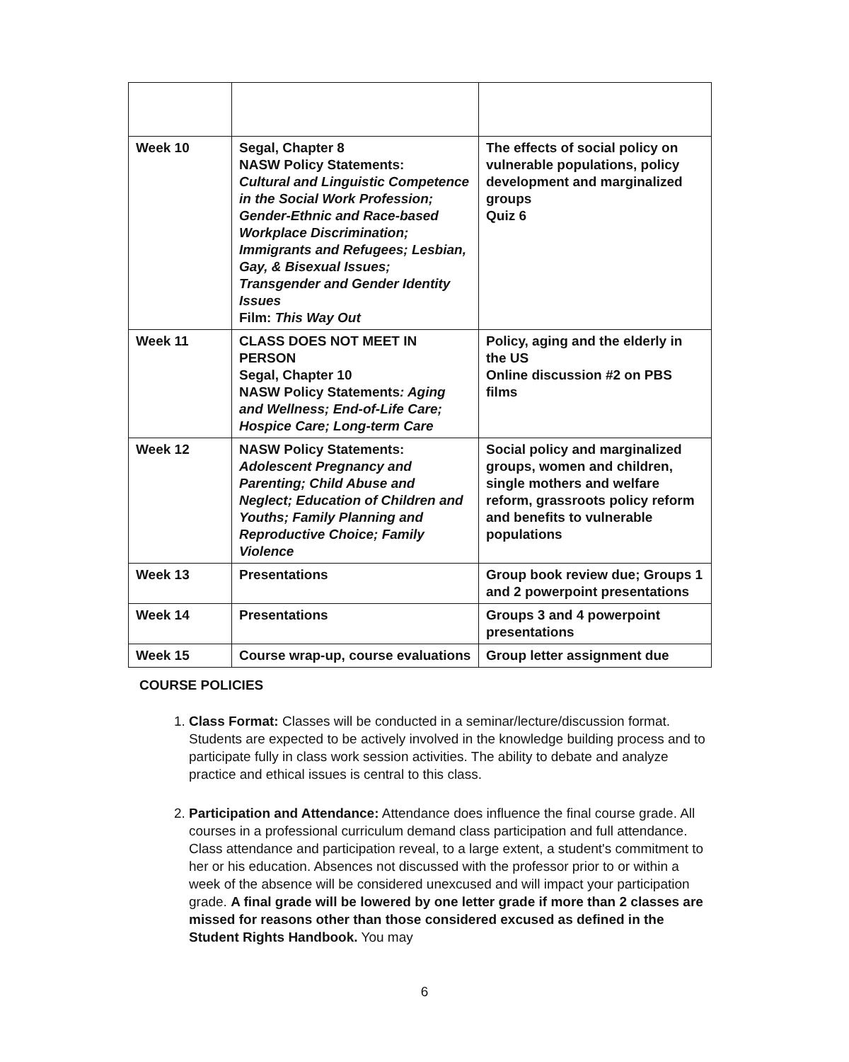| Week 10 | Segal, Chapter 8 NASW Policy Statements: Cultural and Linguistic Competence in the Social Work Profession; Gender-Ethnic and Race-based Workplace Discrimination; Immigrants and Refugees; Lesbian, Gay, & Bisexual Issues; Transgender and Gender Identity Issues Film: This Way Out | The effects of social policy on vulnerable populations, policy development and marginalized groups Quiz 6 |
| Week 11 | CLASS DOES NOT MEET IN PERSON Segal, Chapter 10 NASW Policy Statements : Aging and Wellness; End-of-Life Care; Hospice Care; Long-term Care | Policy, aging and the elderly in the US Online discussion #2 on PBS films |
| Week 12 | NASW Policy Statements: Adolescent Pregnancy and Parenting; Child Abuse and Neglect; Education of Children and Youths; Family Planning and Reproductive Choice; Family Violence | Social policy and marginalized groups, women and children, single mothers and welfare reform, grassroots policy reform and benefits to vulnerable populations |
| Week 13 | Presentations | Group book review due; Groups 1 and 2 powerpoint presentations |
| Week 14 | Presentations | Groups 3 and 4 powerpoint presentations |
| Week 15 | Course wrap-up, course evaluations | Group letter assignment due |
COURSE POLICIES
1. Class Format: Classes will be conducted in a seminar/lecture/discussion format. Students are expected to be actively involved in the knowledge building process and to participate fully in class work session activities. The ability to debate and analyze practice and ethical issues is central to this class.
2. Participation and Attendance: Attendance does influence the final course grade. All courses in a professional curriculum demand class participation and full attendance. Class attendance and participation reveal, to a large extent, a student's commitment to her or his education. Absences not discussed with the professor prior to or within a week of the absence will be considered unexcused and will impact your participation grade. A final grade will be lowered by one letter grade if more than 2 classes are missed for reasons other than those considered excused as defined in the Student Rights Handbook. You may
6